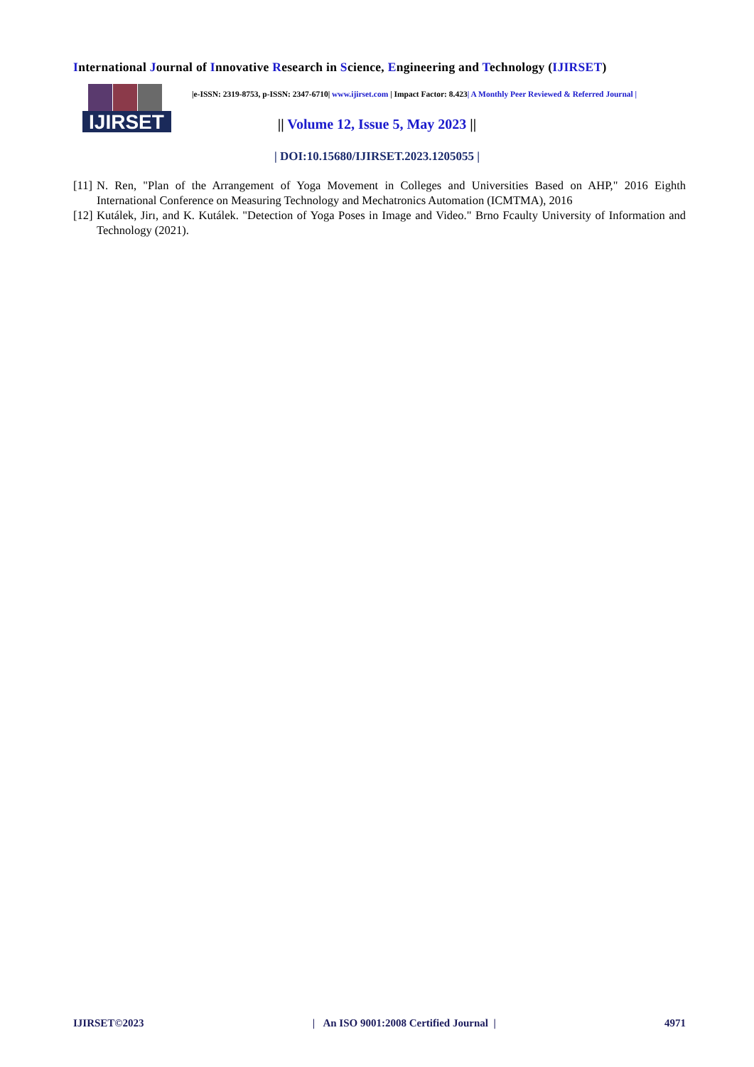International Journal of Innovative Research in Science, Engineering and Technology (IJIRSET)
IJIRSET
|e-ISSN: 2319-8753, p-ISSN: 2347-6710| www.ijirset.com | Impact Factor: 8.423| A Monthly Peer Reviewed & Referred Journal |
|| Volume 12, Issue 5, May 2023 ||
| DOI:10.15680/IJIRSET.2023.1205055 |
[11] N. Ren, "Plan of the Arrangement of Yoga Movement in Colleges and Universities Based on AHP," 2016 Eighth International Conference on Measuring Technology and Mechatronics Automation (ICMTMA), 2016
[12] Kutálek, Jirı, and K. Kutálek. "Detection of Yoga Poses in Image and Video." Brno Fcaulty University of Information and Technology (2021).
IJIRSET©2023 | An ISO 9001:2008 Certified Journal | 4971